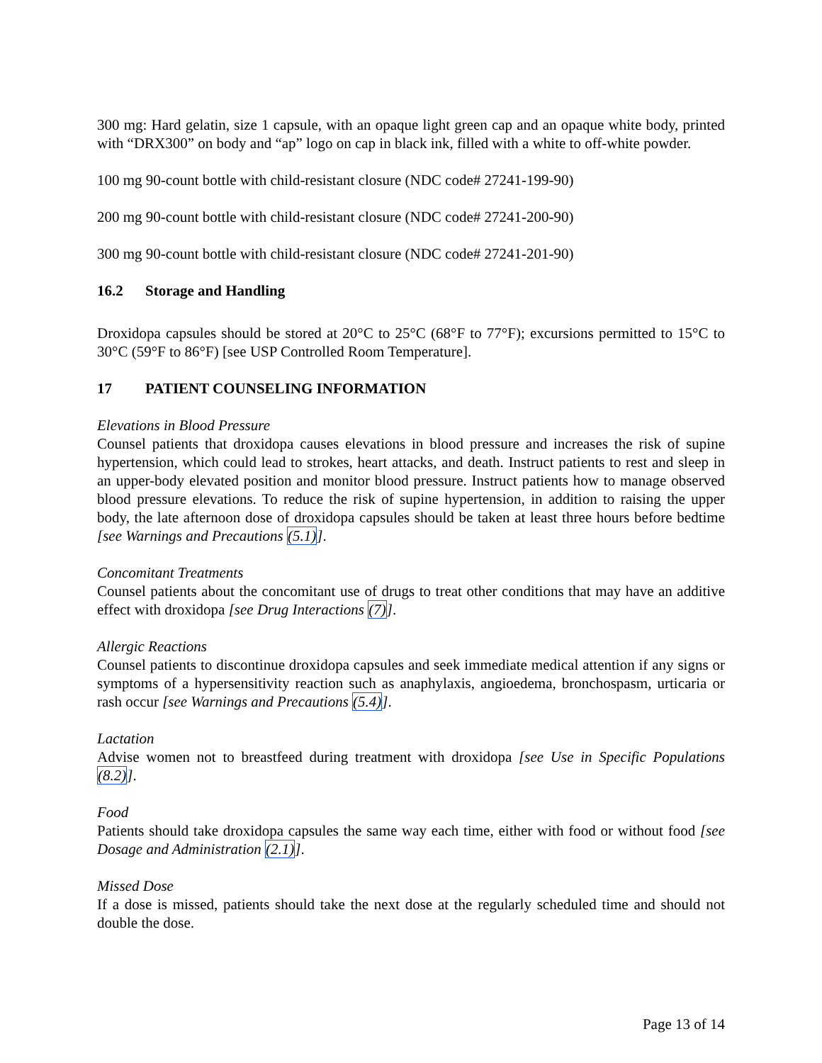300 mg: Hard gelatin, size 1 capsule, with an opaque light green cap and an opaque white body, printed with “DRX300” on body and “ap” logo on cap in black ink, filled with a white to off-white powder.
100 mg 90-count bottle with child-resistant closure (NDC code# 27241-199-90)
200 mg 90-count bottle with child-resistant closure (NDC code# 27241-200-90)
300 mg 90-count bottle with child-resistant closure (NDC code# 27241-201-90)
16.2 Storage and Handling
Droxidopa capsules should be stored at 20°C to 25°C (68°F to 77°F); excursions permitted to 15°C to 30°C (59°F to 86°F) [see USP Controlled Room Temperature].
17 PATIENT COUNSELING INFORMATION
Elevations in Blood Pressure
Counsel patients that droxidopa causes elevations in blood pressure and increases the risk of supine hypertension, which could lead to strokes, heart attacks, and death. Instruct patients to rest and sleep in an upper-body elevated position and monitor blood pressure. Instruct patients how to manage observed blood pressure elevations. To reduce the risk of supine hypertension, in addition to raising the upper body, the late afternoon dose of droxidopa capsules should be taken at least three hours before bedtime [see Warnings and Precautions (5.1)].
Concomitant Treatments
Counsel patients about the concomitant use of drugs to treat other conditions that may have an additive effect with droxidopa [see Drug Interactions (7)].
Allergic Reactions
Counsel patients to discontinue droxidopa capsules and seek immediate medical attention if any signs or symptoms of a hypersensitivity reaction such as anaphylaxis, angioedema, bronchospasm, urticaria or rash occur [see Warnings and Precautions (5.4)].
Lactation
Advise women not to breastfeed during treatment with droxidopa [see Use in Specific Populations (8.2)].
Food
Patients should take droxidopa capsules the same way each time, either with food or without food [see Dosage and Administration (2.1)].
Missed Dose
If a dose is missed, patients should take the next dose at the regularly scheduled time and should not double the dose.
Page 13 of 14